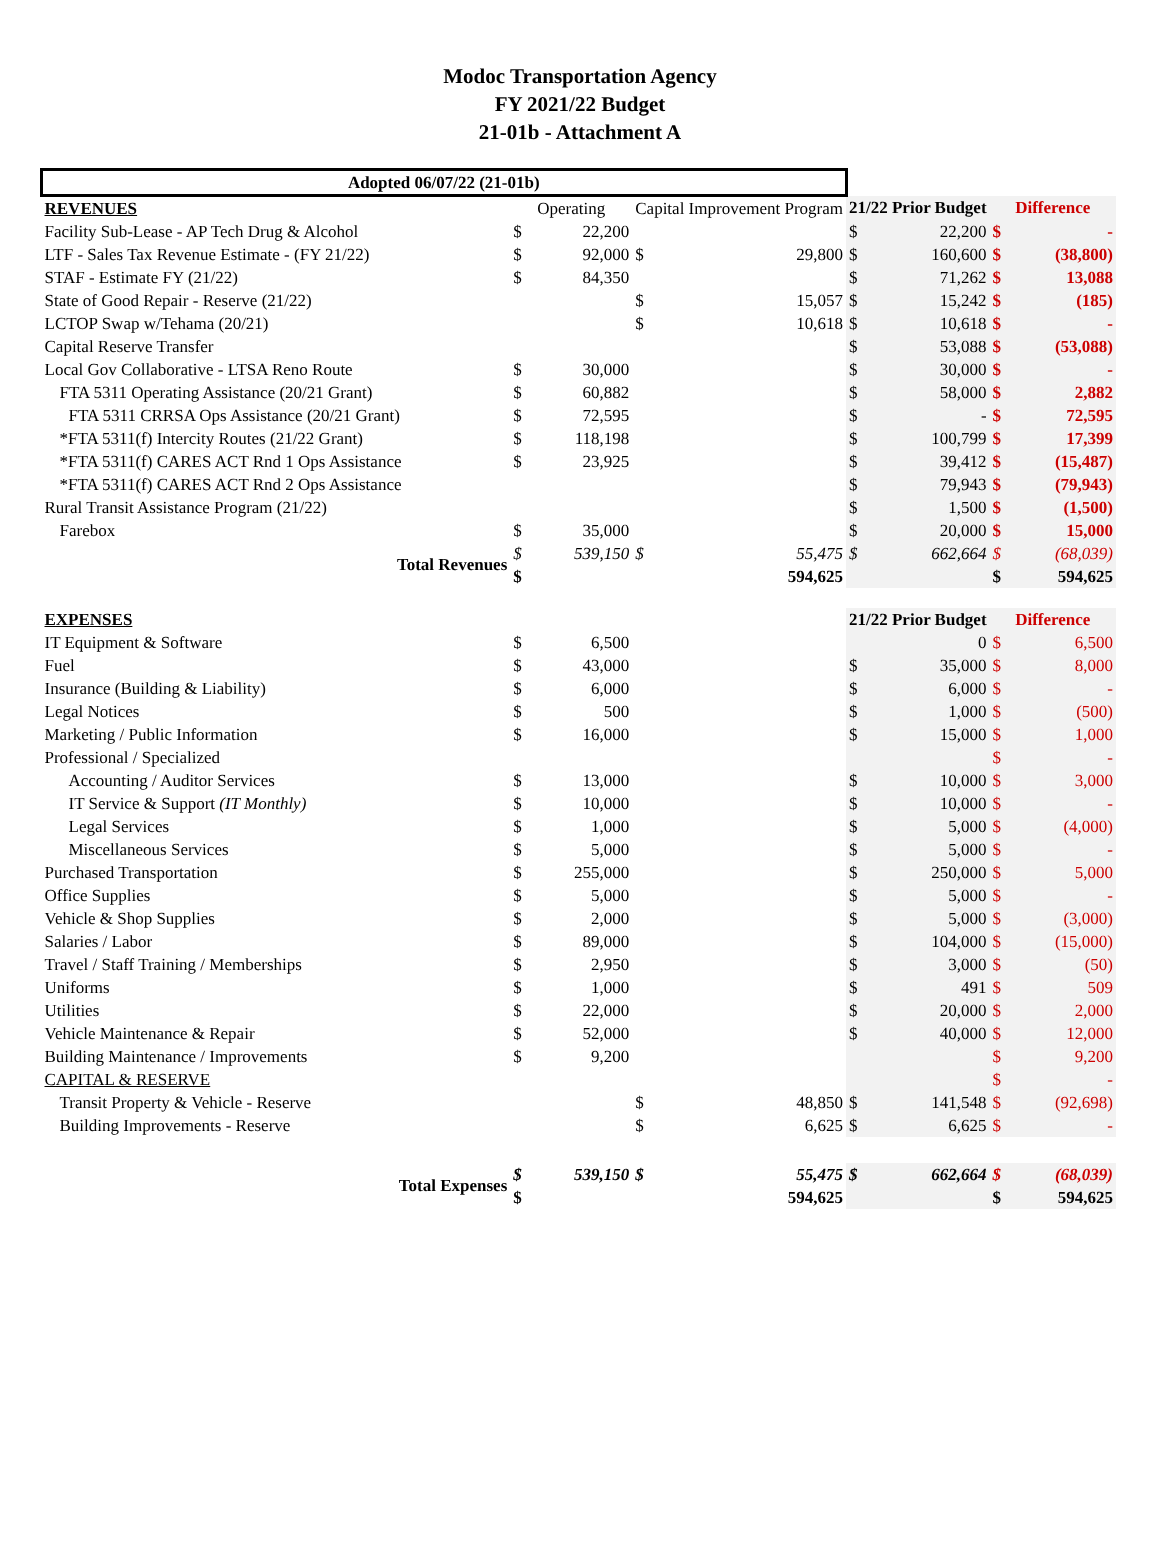Modoc Transportation Agency
FY 2021/22 Budget
21-01b - Attachment A
| Adopted 06/07/22 (21-01b) | | | | | | | | |
| REVENUES | Operating | | Capital Improvement Program | | 21/22 Prior Budget | | Difference | |
| Facility Sub-Lease - AP Tech Drug & Alcohol | $ | 22,200 | | | $ | 22,200 | $ | - |
| LTF - Sales Tax Revenue Estimate - (FY 21/22) | $ | 92,000 | $ | 29,800 | $ | 160,600 | $ | (38,800) |
| STAF - Estimate FY (21/22) | $ | 84,350 | | | $ | 71,262 | $ | 13,088 |
| State of Good Repair - Reserve (21/22) | | | $ | 15,057 | $ | 15,242 | $ | (185) |
| LCTOP Swap w/Tehama (20/21) | | | $ | 10,618 | $ | 10,618 | $ | - |
| Capital Reserve Transfer | | | | | $ | 53,088 | $ | (53,088) |
| Local Gov Collaborative - LTSA Reno Route | $ | 30,000 | | | $ | 30,000 | $ | - |
| FTA 5311 Operating Assistance (20/21 Grant) | $ | 60,882 | | | $ | 58,000 | $ | 2,882 |
| FTA 5311 CRRSA Ops Assistance (20/21 Grant) | $ | 72,595 | | | $ | - | $ | 72,595 |
| *FTA 5311(f) Intercity Routes (21/22 Grant) | $ | 118,198 | | | $ | 100,799 | $ | 17,399 |
| *FTA 5311(f) CARES ACT Rnd 1 Ops Assistance | $ | 23,925 | | | $ | 39,412 | $ | (15,487) |
| *FTA 5311(f) CARES ACT Rnd 2 Ops Assistance | | | | | $ | 79,943 | $ | (79,943) |
| Rural Transit Assistance Program (21/22) | | | | | $ | 1,500 | $ | (1,500) |
| Farebox | $ | 35,000 | | | $ | 20,000 | $ | 15,000 |
| Total Revenues | $ | 539,150 | $ | 55,475 | $ | 662,664 | $ | (68,039) |
| | $ | | | 594,625 | | | $ | 594,625 |
| EXPENSES | | | | | 21/22 Prior Budget | | Difference | |
| IT Equipment & Software | $ | 6,500 | | | | 0 | $ | 6,500 |
| Fuel | $ | 43,000 | | | $ | 35,000 | $ | 8,000 |
| Insurance (Building & Liability) | $ | 6,000 | | | $ | 6,000 | $ | - |
| Legal Notices | $ | 500 | | | $ | 1,000 | $ | (500) |
| Marketing / Public Information | $ | 16,000 | | | $ | 15,000 | $ | 1,000 |
| Professional / Specialized | | | | | | | $ | - |
| Accounting / Auditor Services | $ | 13,000 | | | $ | 10,000 | $ | 3,000 |
| IT Service & Support (IT Monthly) | $ | 10,000 | | | $ | 10,000 | $ | - |
| Legal Services | $ | 1,000 | | | $ | 5,000 | $ | (4,000) |
| Miscellaneous Services | $ | 5,000 | | | $ | 5,000 | $ | - |
| Purchased Transportation | $ | 255,000 | | | $ | 250,000 | $ | 5,000 |
| Office Supplies | $ | 5,000 | | | $ | 5,000 | $ | - |
| Vehicle & Shop Supplies | $ | 2,000 | | | $ | 5,000 | $ | (3,000) |
| Salaries / Labor | $ | 89,000 | | | $ | 104,000 | $ | (15,000) |
| Travel / Staff Training / Memberships | $ | 2,950 | | | $ | 3,000 | $ | (50) |
| Uniforms | $ | 1,000 | | | $ | 491 | $ | 509 |
| Utilities | $ | 22,000 | | | $ | 20,000 | $ | 2,000 |
| Vehicle Maintenance & Repair | $ | 52,000 | | | $ | 40,000 | $ | 12,000 |
| Building Maintenance / Improvements | $ | 9,200 | | | | | $ | 9,200 |
| CAPITAL & RESERVE | | | | | | | $ | - |
| Transit Property & Vehicle - Reserve | | | $ | 48,850 | $ | 141,548 | $ | (92,698) |
| Building Improvements - Reserve | | | $ | 6,625 | $ | 6,625 | $ | - |
| Total Expenses | $ | 539,150 | $ | 55,475 | $ | 662,664 | $ | (68,039) |
| | $ | | | 594,625 | | | $ | 594,625 |